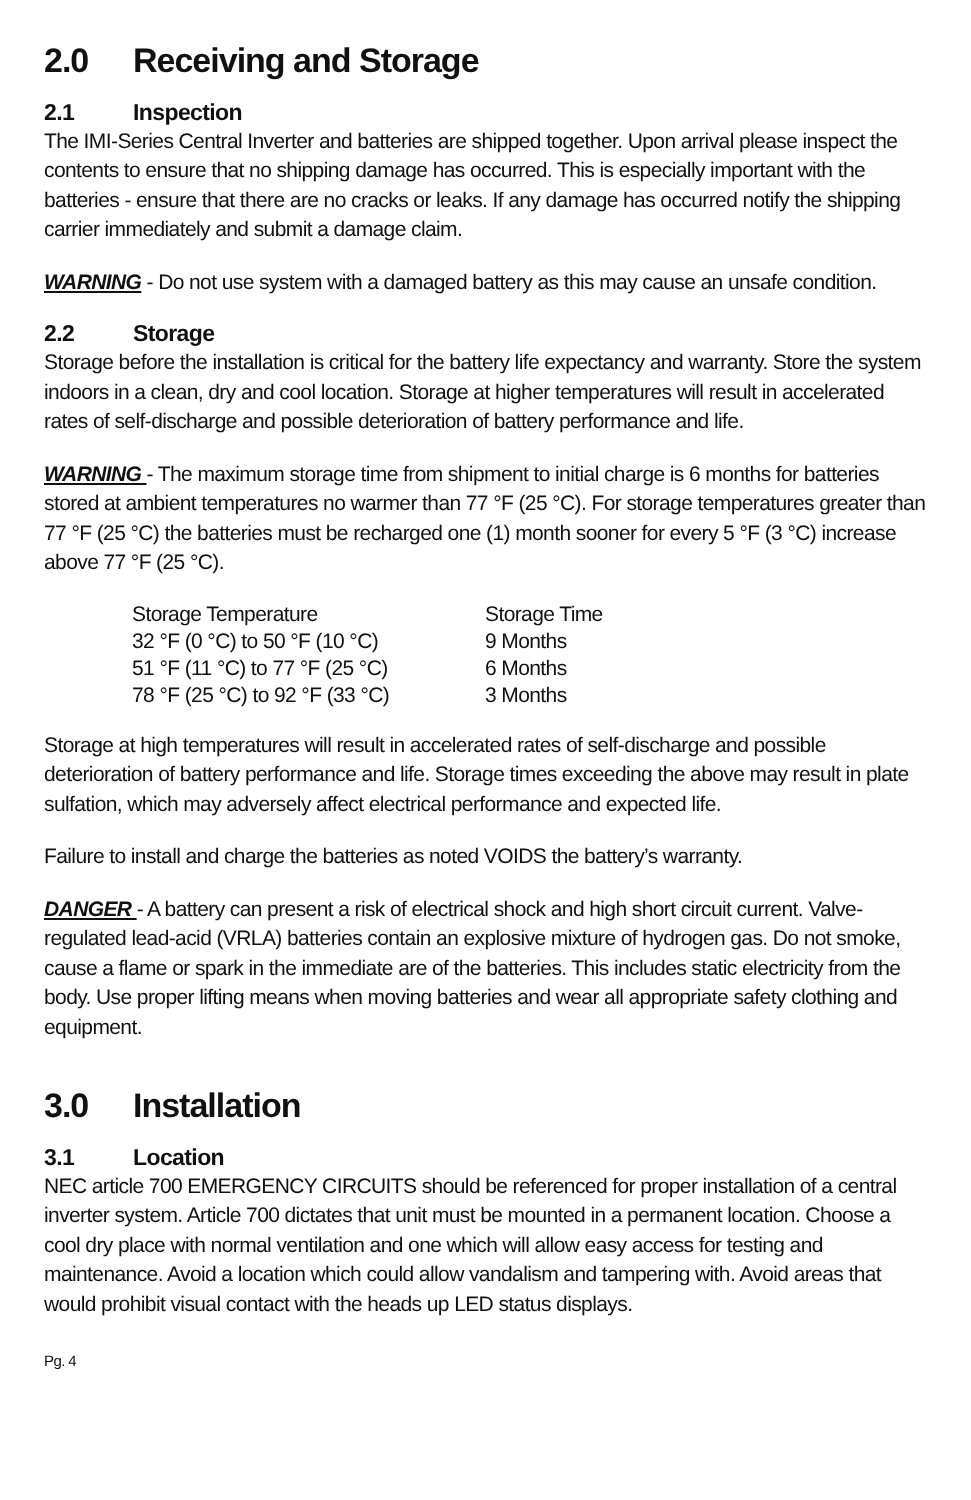2.0 Receiving and Storage
2.1 Inspection
The IMI-Series Central Inverter and batteries are shipped together. Upon arrival please inspect the contents to ensure that no shipping damage has occurred. This is especially important with the batteries - ensure that there are no cracks or leaks. If any damage has occurred notify the shipping carrier immediately and submit a damage claim.
WARNING - Do not use system with a damaged battery as this may cause an unsafe condition.
2.2 Storage
Storage before the installation is critical for the battery life expectancy and warranty. Store the system indoors in a clean, dry and cool location. Storage at higher temperatures will result in accelerated rates of self-discharge and possible deterioration of battery performance and life.
WARNING - The maximum storage time from shipment to initial charge is 6 months for batteries stored at ambient temperatures no warmer than 77 °F (25 °C). For storage temperatures greater than 77 °F (25 °C) the batteries must be recharged one (1) month sooner for every 5 °F (3 °C) increase above 77 °F (25 °C).
| Storage Temperature | Storage Time |
| --- | --- |
| 32 °F (0 °C) to 50 °F (10 °C) | 9 Months |
| 51 °F (11 °C) to 77 °F (25 °C) | 6 Months |
| 78 °F (25 °C) to 92 °F (33 °C) | 3 Months |
Storage at high temperatures will result in accelerated rates of self-discharge and possible deterioration of battery performance and life. Storage times exceeding the above may result in plate sulfation, which may adversely affect electrical performance and expected life.
Failure to install and charge the batteries as noted VOIDS the battery’s warranty.
DANGER - A battery can present a risk of electrical shock and high short circuit current. Valve-regulated lead-acid (VRLA) batteries contain an explosive mixture of hydrogen gas. Do not smoke, cause a flame or spark in the immediate are of the batteries. This includes static electricity from the body. Use proper lifting means when moving batteries and wear all appropriate safety clothing and equipment.
3.0 Installation
3.1 Location
NEC article 700 EMERGENCY CIRCUITS should be referenced for proper installation of a central inverter system. Article 700 dictates that unit must be mounted in a permanent location. Choose a cool dry place with normal ventilation and one which will allow easy access for testing and maintenance. Avoid a location which could allow vandalism and tampering with. Avoid areas that would prohibit visual contact with the heads up LED status displays.
Pg. 4